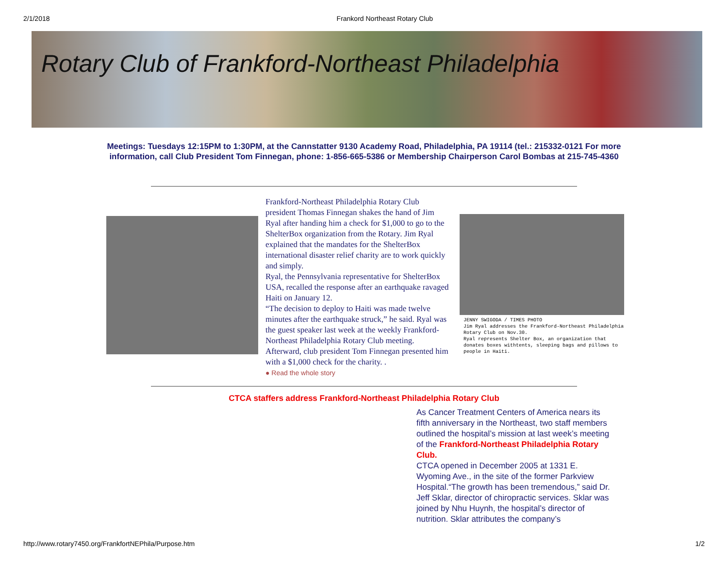2/1/2018 Frankord Northeast Rotary Club
Rotary Club of Frankford-Northeast Philadelphia
Meetings: Tuesdays 12:15PM to 1:30PM, at the Cannstatter 9130 Academy Road, Philadelphia, PA 19114 (tel.: 215332-0121 For more information, call Club President Tom Finnegan, phone: 1-856-665-5386 or Membership Chairperson Carol Bombas at 215-745-4360
Frankford-Northeast Philadelphia Rotary Club president Thomas Finnegan shakes the hand of Jim Ryal after handing him a check for $1,000 to go to the ShelterBox organization from the Rotary. Jim Ryal explained that the mandates for the ShelterBox international disaster relief charity are to work quickly and simply.
Ryal, the Pennsylvania representative for ShelterBox USA, recalled the response after an earthquake ravaged Haiti on January 12.
“The decision to deploy to Haiti was made twelve minutes after the earthquake struck,” he said. Ryal was the guest speaker last week at the weekly Frankford-Northeast Philadelphia Rotary Club meeting. Afterward, club president Tom Finnegan presented him with a $1,000 check for the charity. .
● Read the whole story
JENNY SWIGODA / TIMES PHOTO
Jim Ryal addresses the Frankford-Northeast Philadelphia Rotary Club on Nov.30.
Ryal represents Shelter Box, an organization that donates boxes withtents, sleeping bags and pillows to people in Haiti.
CTCA staffers address Frankford-Northeast Philadelphia Rotary Club
As Cancer Treatment Centers of America nears its fifth anniversary in the Northeast, two staff members outlined the hospital’s mission at last week’s meeting of the Frankford-Northeast Philadelphia Rotary Club.
CTCA opened in December 2005 at 1331 E. Wyoming Ave., in the site of the former Parkview Hospital.“The growth has been tremendous,” said Dr. Jeff Sklar, director of chiropractic services. Sklar was joined by Nhu Huynh, the hospital’s director of nutrition. Sklar attributes the company’s
http://www.rotary7450.org/FrankfortNEPhila/Purpose.htm 1/2